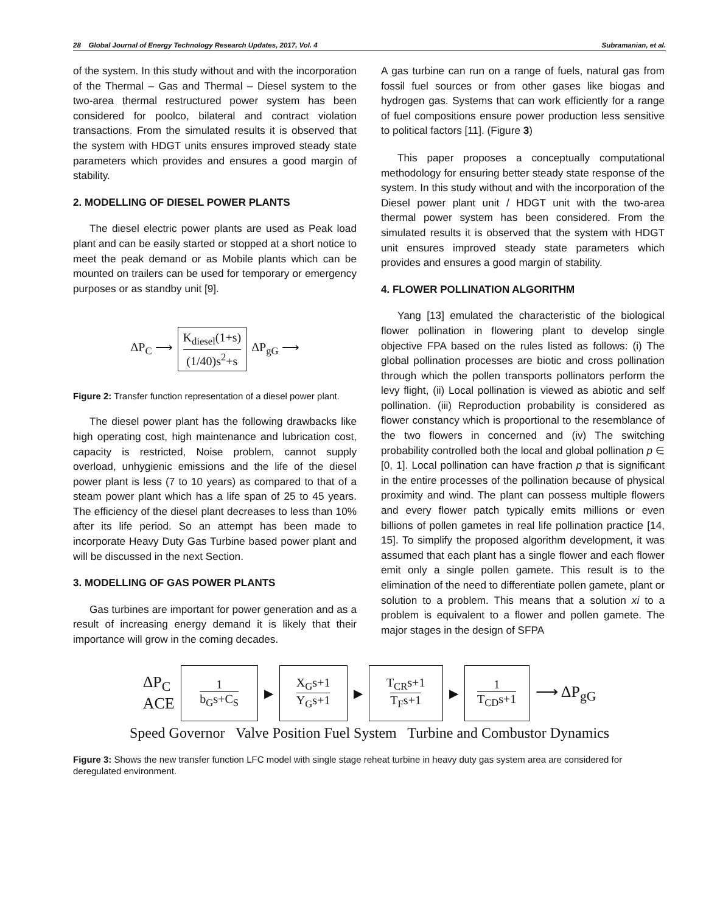28 Global Journal of Energy Technology Research Updates, 2017, Vol. 4 Subramanian, et al.
of the system. In this study without and with the incorporation of the Thermal – Gas and Thermal – Diesel system to the two-area thermal restructured power system has been considered for poolco, bilateral and contract violation transactions. From the simulated results it is observed that the system with HDGT units ensures improved steady state parameters which provides and ensures a good margin of stability.
2. MODELLING OF DIESEL POWER PLANTS
The diesel electric power plants are used as Peak load plant and can be easily started or stopped at a short notice to meet the peak demand or as Mobile plants which can be mounted on trailers can be used for temporary or emergency purposes or as standby unit [9].
ΔP<sub>C</sub> ⟶
K<sub>diesel</sub>(1+s)
(1/40)s<sup>2</sup>+s
ΔP<sub>gG</sub> ⟶
Figure 2: Transfer function representation of a diesel power plant.
The diesel power plant has the following drawbacks like high operating cost, high maintenance and lubrication cost, capacity is restricted, Noise problem, cannot supply overload, unhygienic emissions and the life of the diesel power plant is less (7 to 10 years) as compared to that of a steam power plant which has a life span of 25 to 45 years. The efficiency of the diesel plant decreases to less than 10% after its life period. So an attempt has been made to incorporate Heavy Duty Gas Turbine based power plant and will be discussed in the next Section.
3. MODELLING OF GAS POWER PLANTS
Gas turbines are important for power generation and as a result of increasing energy demand it is likely that their importance will grow in the coming decades.
A gas turbine can run on a range of fuels, natural gas from fossil fuel sources or from other gases like biogas and hydrogen gas. Systems that can work efficiently for a range of fuel compositions ensure power production less sensitive to political factors [11]. (Figure 3)
This paper proposes a conceptually computational methodology for ensuring better steady state response of the system. In this study without and with the incorporation of the Diesel power plant unit / HDGT unit with the two-area thermal power system has been considered. From the simulated results it is observed that the system with HDGT unit ensures improved steady state parameters which provides and ensures a good margin of stability.
4. FLOWER POLLINATION ALGORITHM
Yang [13] emulated the characteristic of the biological flower pollination in flowering plant to develop single objective FPA based on the rules listed as follows: (i) The global pollination processes are biotic and cross pollination through which the pollen transports pollinators perform the levy flight, (ii) Local pollination is viewed as abiotic and self pollination. (iii) Reproduction probability is considered as flower constancy which is proportional to the resemblance of the two flowers in concerned and (iv) The switching probability controlled both the local and global pollination p ∈ [0, 1]. Local pollination can have fraction p that is significant in the entire processes of the pollination because of physical proximity and wind. The plant can possess multiple flowers and every flower patch typically emits millions or even billions of pollen gametes in real life pollination practice [14, 15]. To simplify the proposed algorithm development, it was assumed that each plant has a single flower and each flower emit only a single pollen gamete. This result is to the elimination of the need to differentiate pollen gamete, plant or solution to a problem. This means that a solution xi to a problem is equivalent to a flower and pollen gamete. The major stages in the design of SFPA
ΔP<sub>C</sub>
ACE
1
b<sub>G</sub>s+C<sub>S</sub>
▶
X<sub>G</sub>s+1
Y<sub>G</sub>s+1
▶
T<sub>CR</sub>s+1
T<sub>F</sub>s+1
▶
1
T<sub>CD</sub>s+1
⟶ ΔP<sub>gG</sub>
Speed Governor Valve Position Fuel System Turbine and Combustor Dynamics
Figure 3: Shows the new transfer function LFC model with single stage reheat turbine in heavy duty gas system area are considered for deregulated environment.